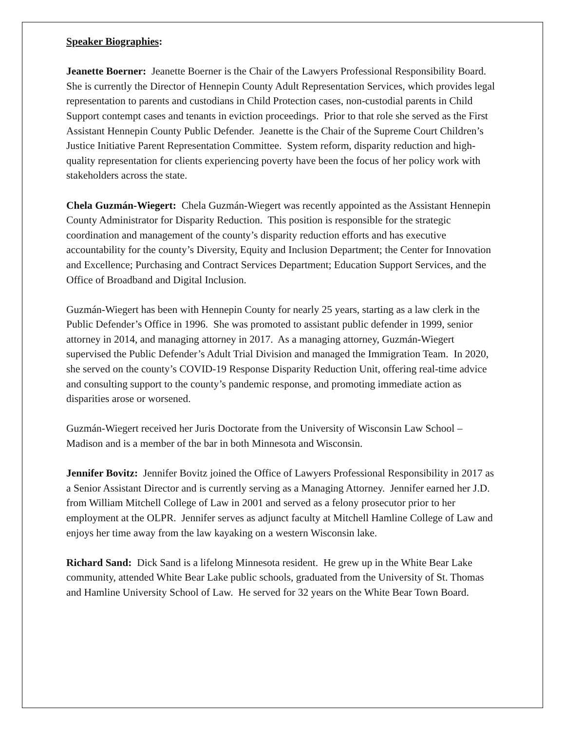Speaker Biographies:
Jeanette Boerner: Jeanette Boerner is the Chair of the Lawyers Professional Responsibility Board. She is currently the Director of Hennepin County Adult Representation Services, which provides legal representation to parents and custodians in Child Protection cases, non-custodial parents in Child Support contempt cases and tenants in eviction proceedings. Prior to that role she served as the First Assistant Hennepin County Public Defender. Jeanette is the Chair of the Supreme Court Children’s Justice Initiative Parent Representation Committee. System reform, disparity reduction and high-quality representation for clients experiencing poverty have been the focus of her policy work with stakeholders across the state.
Chela Guzmán-Wiegert: Chela Guzmán-Wiegert was recently appointed as the Assistant Hennepin County Administrator for Disparity Reduction. This position is responsible for the strategic coordination and management of the county’s disparity reduction efforts and has executive accountability for the county’s Diversity, Equity and Inclusion Department; the Center for Innovation and Excellence; Purchasing and Contract Services Department; Education Support Services, and the Office of Broadband and Digital Inclusion.
Guzmán-Wiegert has been with Hennepin County for nearly 25 years, starting as a law clerk in the Public Defender’s Office in 1996. She was promoted to assistant public defender in 1999, senior attorney in 2014, and managing attorney in 2017. As a managing attorney, Guzmán-Wiegert supervised the Public Defender’s Adult Trial Division and managed the Immigration Team. In 2020, she served on the county’s COVID-19 Response Disparity Reduction Unit, offering real-time advice and consulting support to the county’s pandemic response, and promoting immediate action as disparities arose or worsened.
Guzmán-Wiegert received her Juris Doctorate from the University of Wisconsin Law School – Madison and is a member of the bar in both Minnesota and Wisconsin.
Jennifer Bovitz: Jennifer Bovitz joined the Office of Lawyers Professional Responsibility in 2017 as a Senior Assistant Director and is currently serving as a Managing Attorney. Jennifer earned her J.D. from William Mitchell College of Law in 2001 and served as a felony prosecutor prior to her employment at the OLPR. Jennifer serves as adjunct faculty at Mitchell Hamline College of Law and enjoys her time away from the law kayaking on a western Wisconsin lake.
Richard Sand: Dick Sand is a lifelong Minnesota resident. He grew up in the White Bear Lake community, attended White Bear Lake public schools, graduated from the University of St. Thomas and Hamline University School of Law. He served for 32 years on the White Bear Town Board.